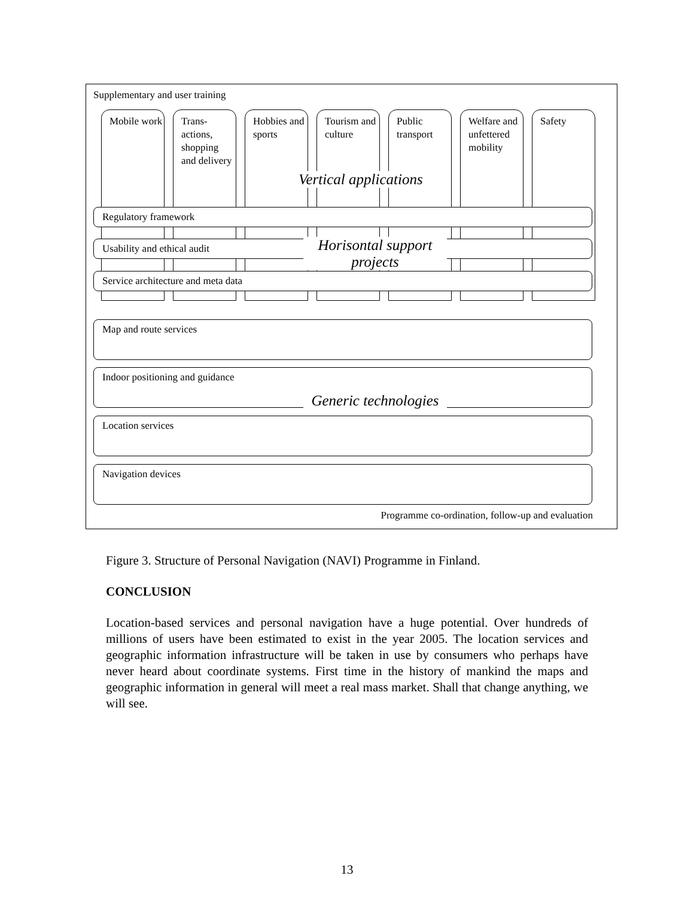Supplementary and user training
Mobile work
Trans-
actions,
shopping
and delivery
Hobbies and sports
Tourism and culture
Public transport
Welfare and unfettered mobility
Safety
Vertical applications
Regulatory framework
Usability and ethical audit
Service architecture and meta data
Horisontal support projects
Map and route services
Indoor positioning and guidance
Location services
Navigation devices
Generic technologies
Programme co-ordination, follow-up and evaluation
Figure 3. Structure of Personal Navigation (NAVI) Programme in Finland.
CONCLUSION
Location-based services and personal navigation have a huge potential. Over hundreds of millions of users have been estimated to exist in the year 2005. The location services and geographic information infrastructure will be taken in use by consumers who perhaps have never heard about coordinate systems. First time in the history of mankind the maps and geographic information in general will meet a real mass market. Shall that change anything, we will see.
13